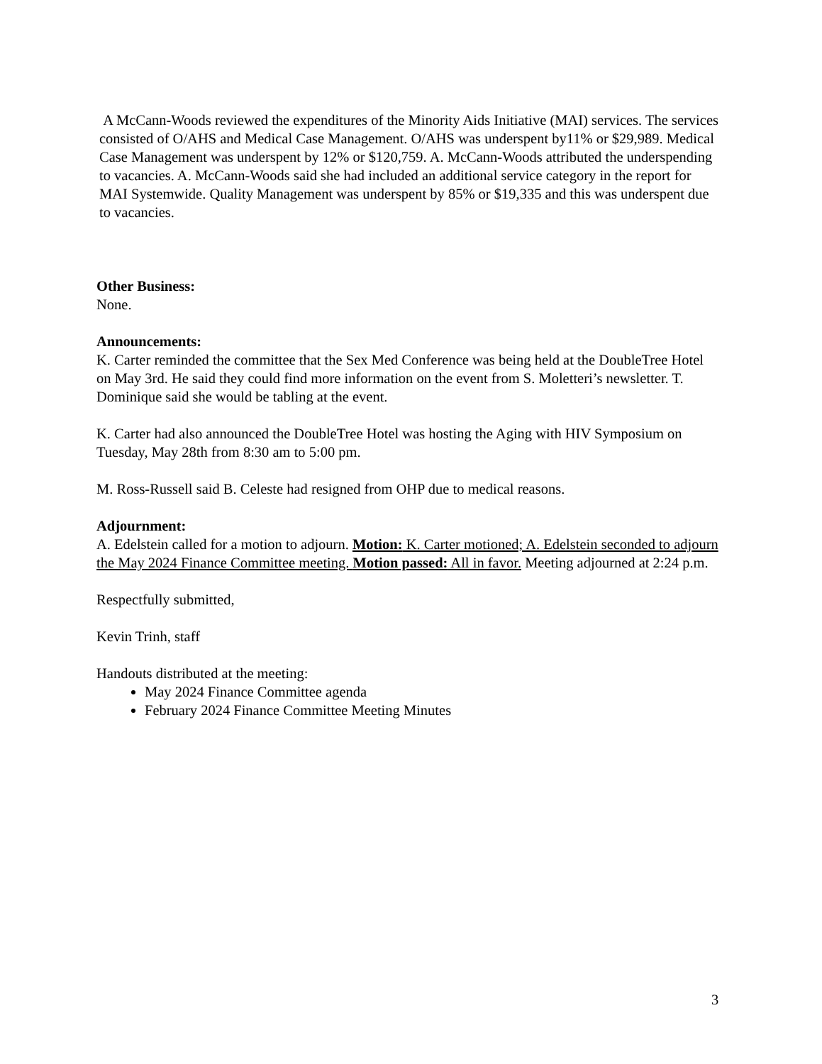A McCann-Woods reviewed the expenditures of the Minority Aids Initiative (MAI) services. The services consisted of O/AHS and Medical Case Management. O/AHS was underspent by11% or $29,989. Medical Case Management was underspent by 12% or $120,759. A. McCann-Woods attributed the underspending to vacancies. A. McCann-Woods said she had included an additional service category in the report for MAI Systemwide. Quality Management was underspent by 85% or $19,335 and this was underspent due to vacancies.
Other Business:
None.
Announcements:
K. Carter reminded the committee that the Sex Med Conference was being held at the DoubleTree Hotel on May 3rd. He said they could find more information on the event from S. Moletteri’s newsletter. T. Dominique said she would be tabling at the event.
K. Carter had also announced the DoubleTree Hotel was hosting the Aging with HIV Symposium on Tuesday, May 28th from 8:30 am to 5:00 pm.
M. Ross-Russell said B. Celeste had resigned from OHP due to medical reasons.
Adjournment:
A. Edelstein called for a motion to adjourn. Motion: K. Carter motioned; A. Edelstein seconded to adjourn the May 2024 Finance Committee meeting. Motion passed: All in favor. Meeting adjourned at 2:24 p.m.
Respectfully submitted,
Kevin Trinh, staff
Handouts distributed at the meeting:
May 2024 Finance Committee agenda
February 2024 Finance Committee Meeting Minutes
3